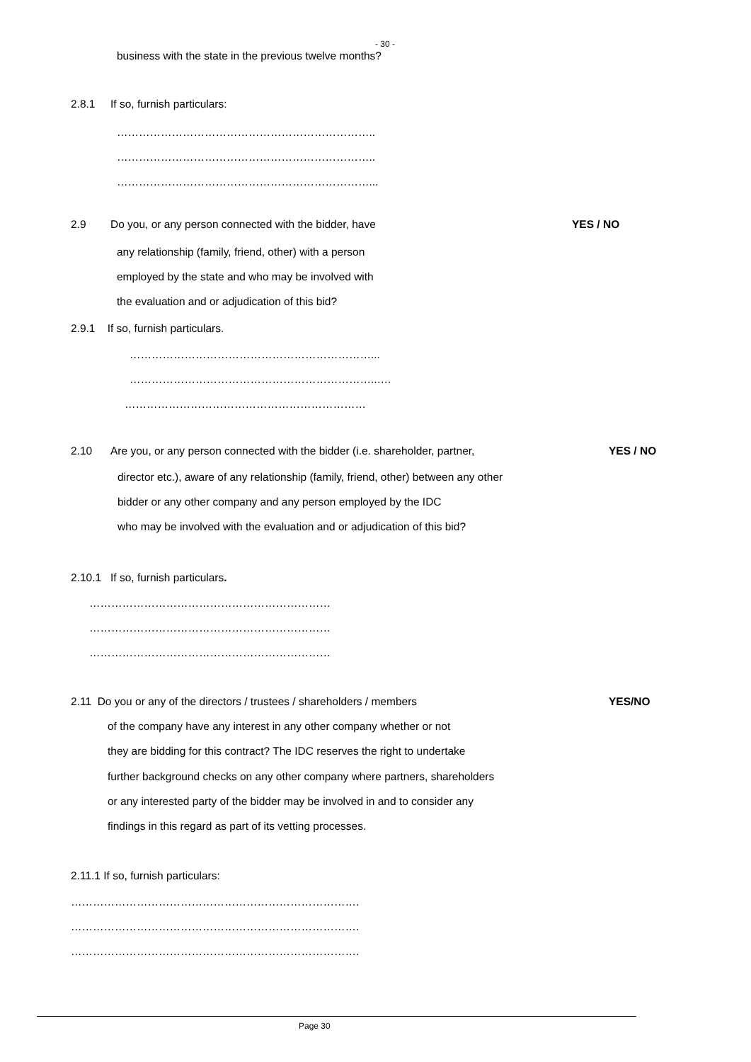- 30 -
business with the state in the previous twelve months?
2.8.1 If so, furnish particulars:
……………………………………………………………..
……………………………………………………………..
……………………………………………………………...
2.9 Do you, or any person connected with the bidder, have YES / NO
any relationship (family, friend, other) with a person
employed by the state and who may be involved with
the evaluation and or adjudication of this bid?
2.9.1 If so, furnish particulars.
…………………………………………………………...
…………………………………………………………..….
…………………………………………………………
2.10 Are you, or any person connected with the bidder (i.e. shareholder, partner, YES / NO
director etc.), aware of any relationship (family, friend, other) between any other
bidder or any other company and any person employed by the IDC
who may be involved with the evaluation and or adjudication of this bid?
2.10.1 If so, furnish particulars.
…………………………………………………………
…………………………………………………………
…………………………………………………………
2.11 Do you or any of the directors / trustees / shareholders / members YES/NO
of the company have any interest in any other company whether or not
they are bidding for this contract? The IDC reserves the right to undertake
further background checks on any other company where partners, shareholders
or any interested party of the bidder may be involved in and to consider any
findings in this regard as part of its vetting processes.
2.11.1 If so, furnish particulars:
…………………………………………………………………….
…………………………………………………………………….
…………………………………………………………………….
Page 30